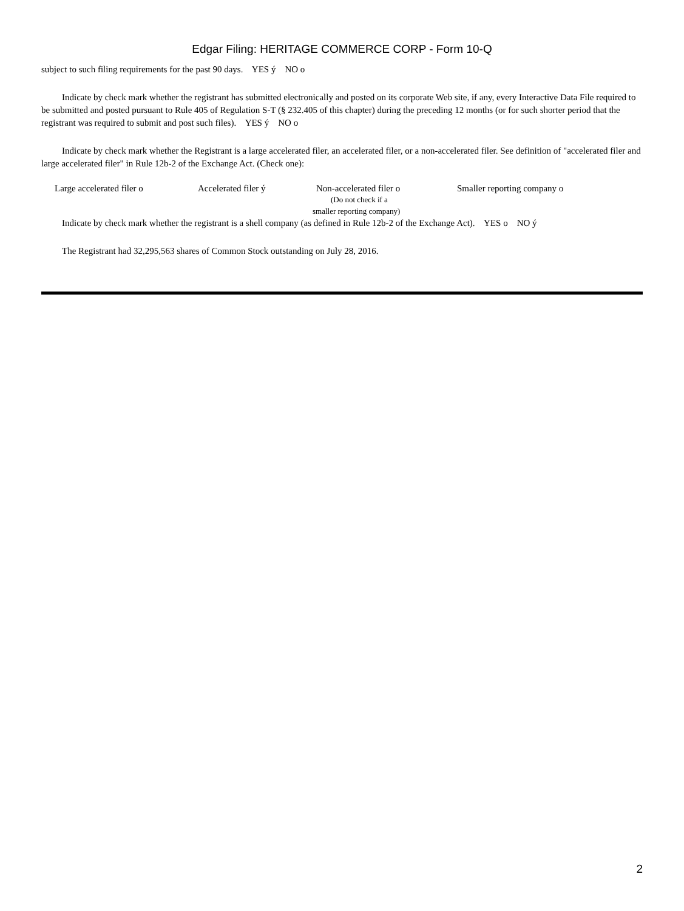Edgar Filing: HERITAGE COMMERCE CORP - Form 10-Q
subject to such filing requirements for the past 90 days. YES ý NO o
Indicate by check mark whether the registrant has submitted electronically and posted on its corporate Web site, if any, every Interactive Data File required to be submitted and posted pursuant to Rule 405 of Regulation S-T (§ 232.405 of this chapter) during the preceding 12 months (or for such shorter period that the registrant was required to submit and post such files). YES ý NO o
Indicate by check mark whether the Registrant is a large accelerated filer, an accelerated filer, or a non-accelerated filer. See definition of "accelerated filer and large accelerated filer" in Rule 12b-2 of the Exchange Act. (Check one):
Large accelerated filer o Accelerated filer ý Non-accelerated filer o
(Do not check if a
smaller reporting company)
Smaller reporting company o
Indicate by check mark whether the registrant is a shell company (as defined in Rule 12b-2 of the Exchange Act). YES o NO ý
The Registrant had 32,295,563 shares of Common Stock outstanding on July 28, 2016.
2